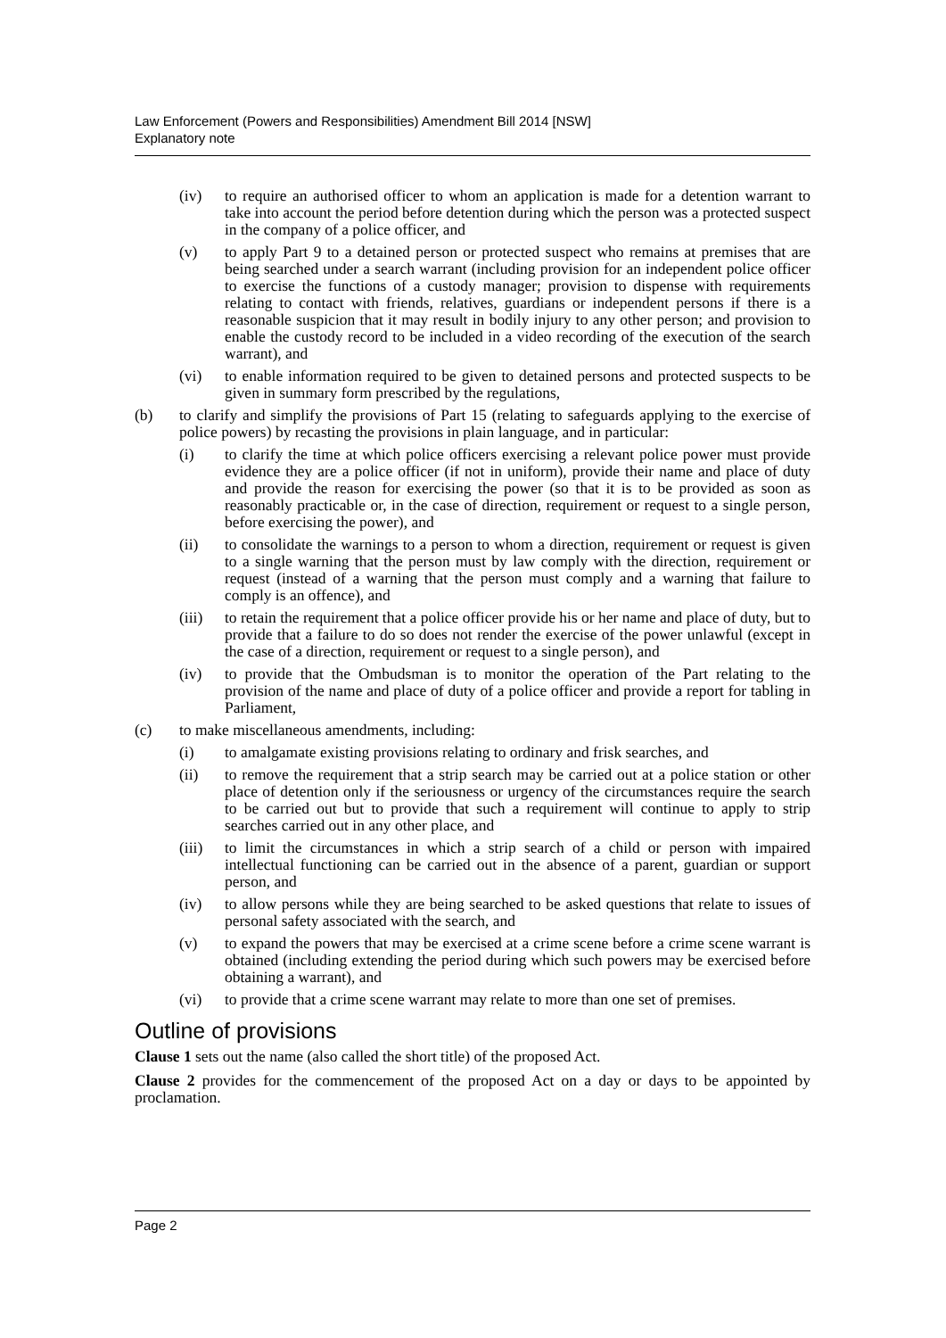Law Enforcement (Powers and Responsibilities) Amendment Bill 2014 [NSW]
Explanatory note
(iv) to require an authorised officer to whom an application is made for a detention warrant to take into account the period before detention during which the person was a protected suspect in the company of a police officer, and
(v) to apply Part 9 to a detained person or protected suspect who remains at premises that are being searched under a search warrant (including provision for an independent police officer to exercise the functions of a custody manager; provision to dispense with requirements relating to contact with friends, relatives, guardians or independent persons if there is a reasonable suspicion that it may result in bodily injury to any other person; and provision to enable the custody record to be included in a video recording of the execution of the search warrant), and
(vi) to enable information required to be given to detained persons and protected suspects to be given in summary form prescribed by the regulations,
(b) to clarify and simplify the provisions of Part 15 (relating to safeguards applying to the exercise of police powers) by recasting the provisions in plain language, and in particular:
(i) to clarify the time at which police officers exercising a relevant police power must provide evidence they are a police officer (if not in uniform), provide their name and place of duty and provide the reason for exercising the power (so that it is to be provided as soon as reasonably practicable or, in the case of direction, requirement or request to a single person, before exercising the power), and
(ii) to consolidate the warnings to a person to whom a direction, requirement or request is given to a single warning that the person must by law comply with the direction, requirement or request (instead of a warning that the person must comply and a warning that failure to comply is an offence), and
(iii) to retain the requirement that a police officer provide his or her name and place of duty, but to provide that a failure to do so does not render the exercise of the power unlawful (except in the case of a direction, requirement or request to a single person), and
(iv) to provide that the Ombudsman is to monitor the operation of the Part relating to the provision of the name and place of duty of a police officer and provide a report for tabling in Parliament,
(c) to make miscellaneous amendments, including:
(i) to amalgamate existing provisions relating to ordinary and frisk searches, and
(ii) to remove the requirement that a strip search may be carried out at a police station or other place of detention only if the seriousness or urgency of the circumstances require the search to be carried out but to provide that such a requirement will continue to apply to strip searches carried out in any other place, and
(iii) to limit the circumstances in which a strip search of a child or person with impaired intellectual functioning can be carried out in the absence of a parent, guardian or support person, and
(iv) to allow persons while they are being searched to be asked questions that relate to issues of personal safety associated with the search, and
(v) to expand the powers that may be exercised at a crime scene before a crime scene warrant is obtained (including extending the period during which such powers may be exercised before obtaining a warrant), and
(vi) to provide that a crime scene warrant may relate to more than one set of premises.
Outline of provisions
Clause 1 sets out the name (also called the short title) of the proposed Act.
Clause 2 provides for the commencement of the proposed Act on a day or days to be appointed by proclamation.
Page 2